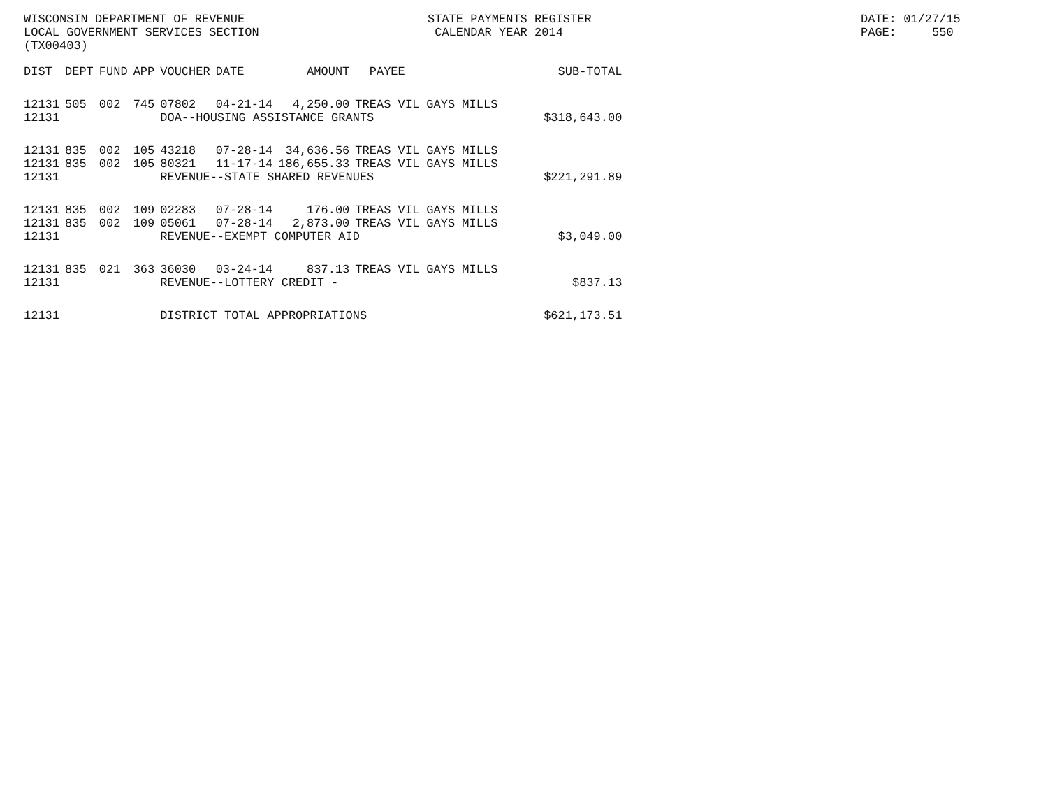WISCONSIN DEPARTMENT OF REVENUE LOCAL GOVERNMENT SERVICES SECTION (TX00403)
STATE PAYMENTS REGISTER CALENDAR YEAR 2014
DATE: 01/27/15 PAGE: 550
| DIST | DEPT | FUND | APP | VOUCHER | DATE | AMOUNT | PAYEE | SUB-TOTAL |
| --- | --- | --- | --- | --- | --- | --- | --- | --- |
| 12131 | 505 | 002 | 745 | 07802 | 04-21-14 | 4,250.00 | TREAS VIL GAYS MILLS | |
| 12131 | | | | DOA--HOUSING ASSISTANCE GRANTS | | | | $318,643.00 |
| 12131 | 835 | 002 | 105 | 43218 | 07-28-14 | 34,636.56 | TREAS VIL GAYS MILLS | |
| 12131 | 835 | 002 | 105 | 80321 | 11-17-14 | 186,655.33 | TREAS VIL GAYS MILLS | |
| 12131 | | | | REVENUE--STATE SHARED REVENUES | | | | $221,291.89 |
| 12131 | 835 | 002 | 109 | 02283 | 07-28-14 | 176.00 | TREAS VIL GAYS MILLS | |
| 12131 | 835 | 002 | 109 | 05061 | 07-28-14 | 2,873.00 | TREAS VIL GAYS MILLS | |
| 12131 | | | | REVENUE--EXEMPT COMPUTER AID | | | | $3,049.00 |
| 12131 | 835 | 021 | 363 | 36030 | 03-24-14 | 837.13 | TREAS VIL GAYS MILLS | |
| 12131 | | | | REVENUE--LOTTERY CREDIT - | | | | $837.13 |
| 12131 | | | | DISTRICT TOTAL APPROPRIATIONS | | | | $621,173.51 |